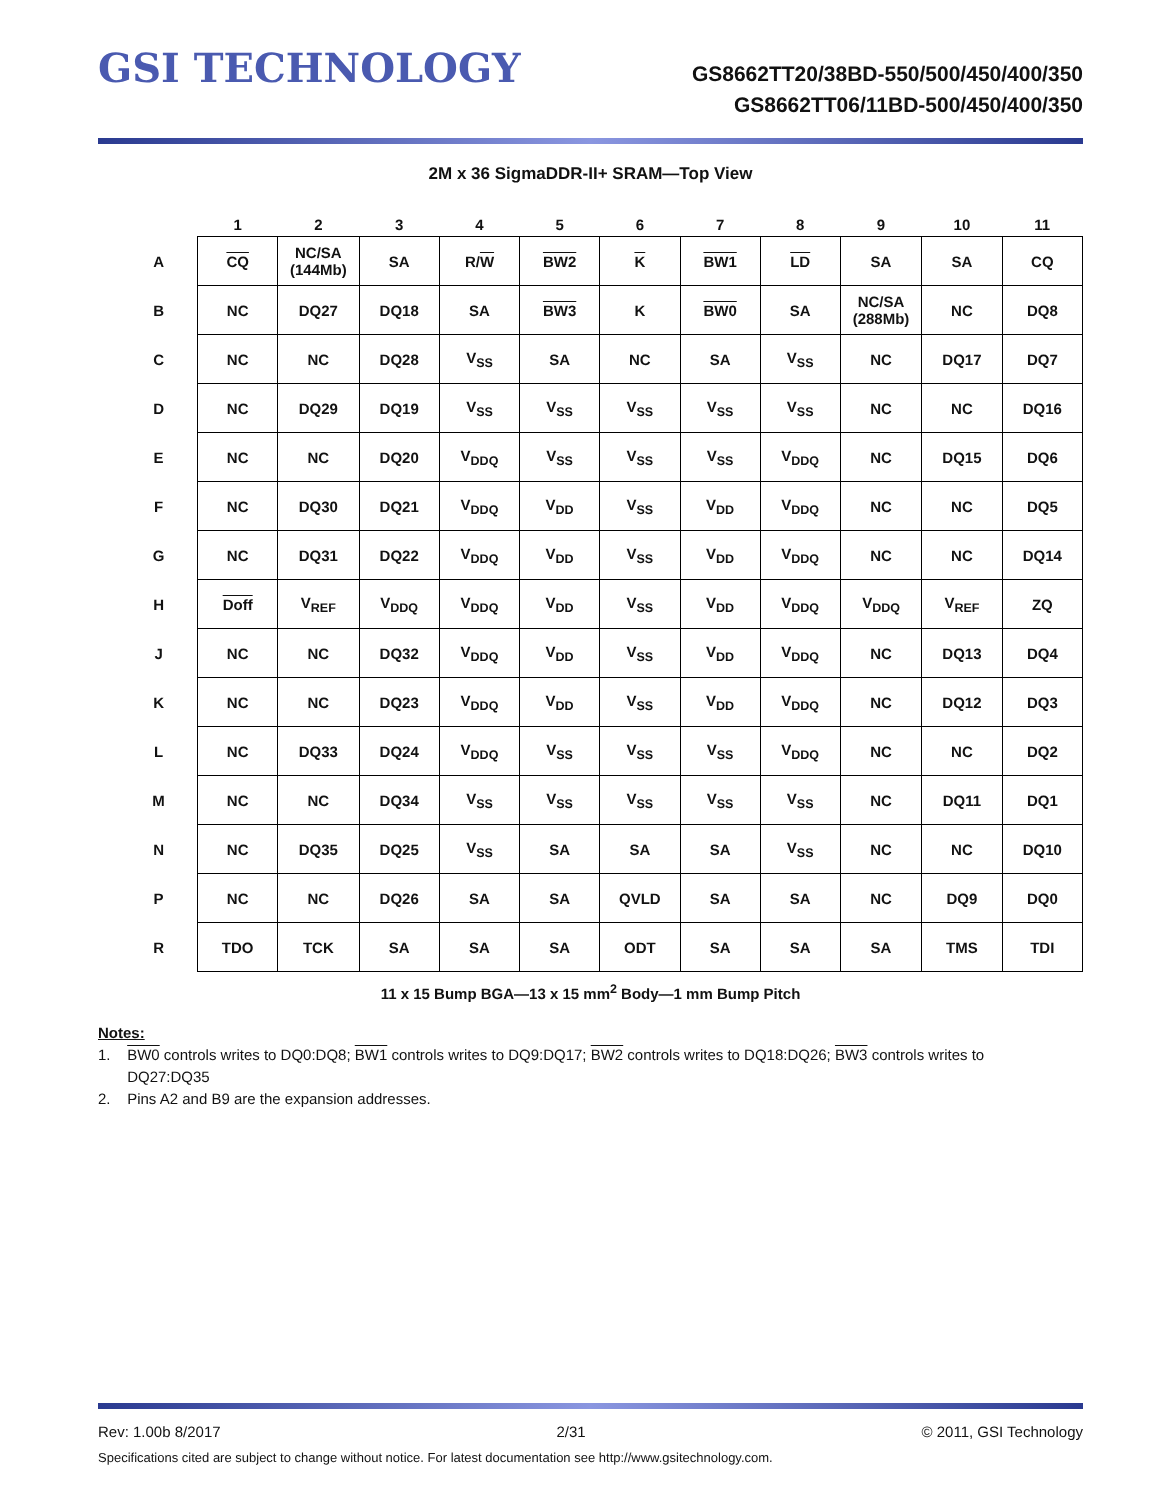GSI TECHNOLOGY
GS8662TT20/38BD-550/500/450/400/350
GS8662TT06/11BD-500/450/400/350
2M x 36 SigmaDDR-II+ SRAM—Top View
| | 1 | 2 | 3 | 4 | 5 | 6 | 7 | 8 | 9 | 10 | 11 |
| --- | --- | --- | --- | --- | --- | --- | --- | --- | --- | --- | --- |
| A | CQ | NC/SA (144Mb) | SA | R/ W | BW2 | K | BW1 | LD | SA | SA | CQ |
| B | NC | DQ27 | DQ18 | SA | BW3 | K | BW0 | SA | NC/SA (288Mb) | NC | DQ8 |
| C | NC | NC | DQ28 | V<sub>SS</sub> | SA | NC | SA | V<sub>SS</sub> | NC | DQ17 | DQ7 |
| D | NC | DQ29 | DQ19 | V<sub>SS</sub> | V<sub>SS</sub> | V<sub>SS</sub> | V<sub>SS</sub> | V<sub>SS</sub> | NC | NC | DQ16 |
| E | NC | NC | DQ20 | V<sub>DDQ</sub> | V<sub>SS</sub> | V<sub>SS</sub> | V<sub>SS</sub> | V<sub>DDQ</sub> | NC | DQ15 | DQ6 |
| F | NC | DQ30 | DQ21 | V<sub>DDQ</sub> | V<sub>DD</sub> | V<sub>SS</sub> | V<sub>DD</sub> | V<sub>DDQ</sub> | NC | NC | DQ5 |
| G | NC | DQ31 | DQ22 | V<sub>DDQ</sub> | V<sub>DD</sub> | V<sub>SS</sub> | V<sub>DD</sub> | V<sub>DDQ</sub> | NC | NC | DQ14 |
| H | Doff | V<sub>REF</sub> | V<sub>DDQ</sub> | V<sub>DDQ</sub> | V<sub>DD</sub> | V<sub>SS</sub> | V<sub>DD</sub> | V<sub>DDQ</sub> | V<sub>DDQ</sub> | V<sub>REF</sub> | ZQ |
| J | NC | NC | DQ32 | V<sub>DDQ</sub> | V<sub>DD</sub> | V<sub>SS</sub> | V<sub>DD</sub> | V<sub>DDQ</sub> | NC | DQ13 | DQ4 |
| K | NC | NC | DQ23 | V<sub>DDQ</sub> | V<sub>DD</sub> | V<sub>SS</sub> | V<sub>DD</sub> | V<sub>DDQ</sub> | NC | DQ12 | DQ3 |
| L | NC | DQ33 | DQ24 | V<sub>DDQ</sub> | V<sub>SS</sub> | V<sub>SS</sub> | V<sub>SS</sub> | V<sub>DDQ</sub> | NC | NC | DQ2 |
| M | NC | NC | DQ34 | V<sub>SS</sub> | V<sub>SS</sub> | V<sub>SS</sub> | V<sub>SS</sub> | V<sub>SS</sub> | NC | DQ11 | DQ1 |
| N | NC | DQ35 | DQ25 | V<sub>SS</sub> | SA | SA | SA | V<sub>SS</sub> | NC | NC | DQ10 |
| P | NC | NC | DQ26 | SA | SA | QVLD | SA | SA | NC | DQ9 | DQ0 |
| R | TDO | TCK | SA | SA | SA | ODT | SA | SA | SA | TMS | TDI |
11 x 15 Bump BGA—13 x 15 mm<sup>2</sup> Body—1 mm Bump Pitch
Notes:
1. BW0 controls writes to DQ0:DQ8; BW1 controls writes to DQ9:DQ17; BW2 controls writes to DQ18:DQ26; BW3 controls writes to
DQ27:DQ35
2. Pins A2 and B9 are the expansion addresses.
Rev: 1.00b 8/2017 2/31 © 2011, GSI Technology
Specifications cited are subject to change without notice. For latest documentation see http://www.gsitechnology.com.